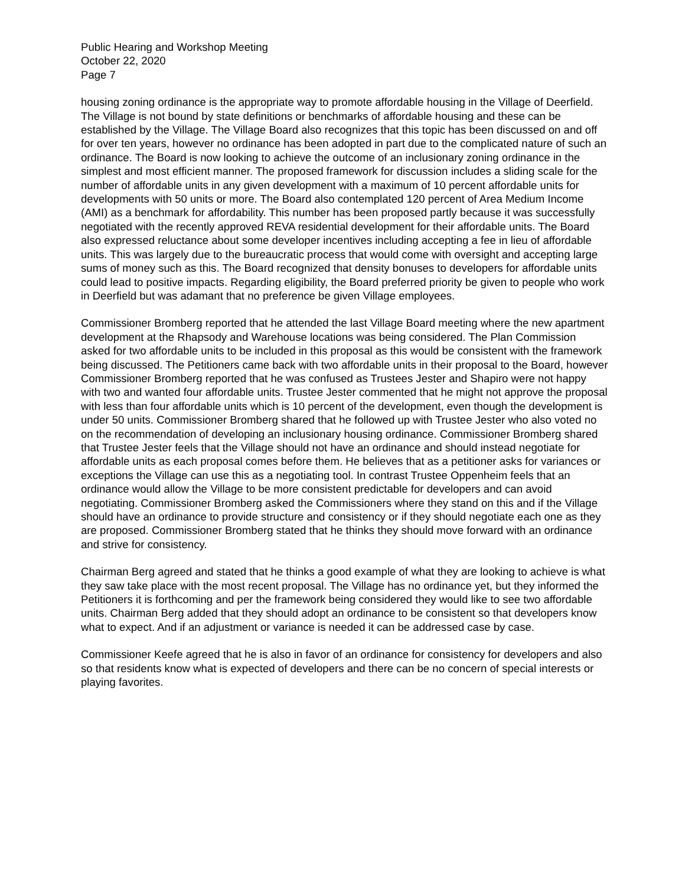Public Hearing and Workshop Meeting
October 22, 2020
Page 7
housing zoning ordinance is the appropriate way to promote affordable housing in the Village of Deerfield. The Village is not bound by state definitions or benchmarks of affordable housing and these can be established by the Village. The Village Board also recognizes that this topic has been discussed on and off for over ten years, however no ordinance has been adopted in part due to the complicated nature of such an ordinance. The Board is now looking to achieve the outcome of an inclusionary zoning ordinance in the simplest and most efficient manner. The proposed framework for discussion includes a sliding scale for the number of affordable units in any given development with a maximum of 10 percent affordable units for developments with 50 units or more. The Board also contemplated 120 percent of Area Medium Income (AMI) as a benchmark for affordability. This number has been proposed partly because it was successfully negotiated with the recently approved REVA residential development for their affordable units. The Board also expressed reluctance about some developer incentives including accepting a fee in lieu of affordable units. This was largely due to the bureaucratic process that would come with oversight and accepting large sums of money such as this. The Board recognized that density bonuses to developers for affordable units could lead to positive impacts. Regarding eligibility, the Board preferred priority be given to people who work in Deerfield but was adamant that no preference be given Village employees.
Commissioner Bromberg reported that he attended the last Village Board meeting where the new apartment development at the Rhapsody and Warehouse locations was being considered. The Plan Commission asked for two affordable units to be included in this proposal as this would be consistent with the framework being discussed. The Petitioners came back with two affordable units in their proposal to the Board, however Commissioner Bromberg reported that he was confused as Trustees Jester and Shapiro were not happy with two and wanted four affordable units. Trustee Jester commented that he might not approve the proposal with less than four affordable units which is 10 percent of the development, even though the development is under 50 units. Commissioner Bromberg shared that he followed up with Trustee Jester who also voted no on the recommendation of developing an inclusionary housing ordinance. Commissioner Bromberg shared that Trustee Jester feels that the Village should not have an ordinance and should instead negotiate for affordable units as each proposal comes before them. He believes that as a petitioner asks for variances or exceptions the Village can use this as a negotiating tool. In contrast Trustee Oppenheim feels that an ordinance would allow the Village to be more consistent predictable for developers and can avoid negotiating. Commissioner Bromberg asked the Commissioners where they stand on this and if the Village should have an ordinance to provide structure and consistency or if they should negotiate each one as they are proposed. Commissioner Bromberg stated that he thinks they should move forward with an ordinance and strive for consistency.
Chairman Berg agreed and stated that he thinks a good example of what they are looking to achieve is what they saw take place with the most recent proposal. The Village has no ordinance yet, but they informed the Petitioners it is forthcoming and per the framework being considered they would like to see two affordable units. Chairman Berg added that they should adopt an ordinance to be consistent so that developers know what to expect. And if an adjustment or variance is needed it can be addressed case by case.
Commissioner Keefe agreed that he is also in favor of an ordinance for consistency for developers and also so that residents know what is expected of developers and there can be no concern of special interests or playing favorites.